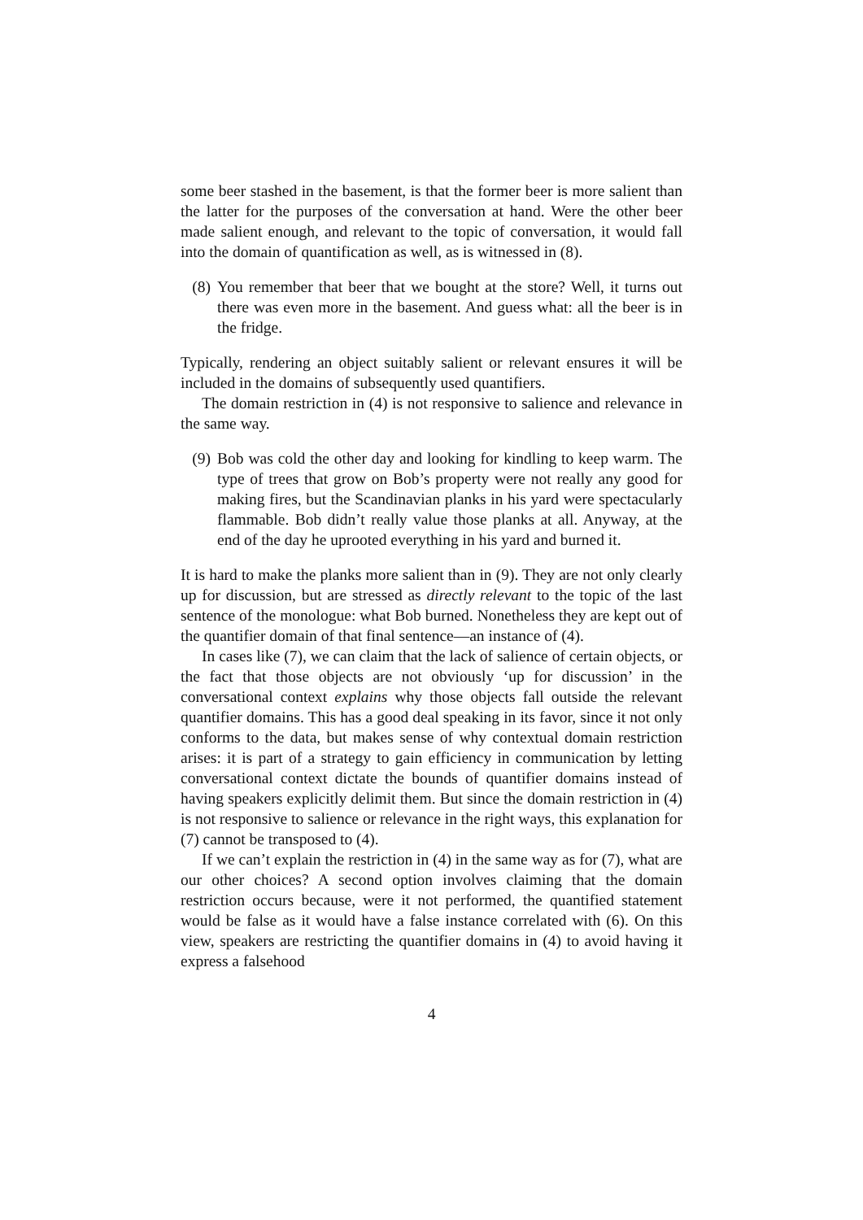some beer stashed in the basement, is that the former beer is more salient than the latter for the purposes of the conversation at hand. Were the other beer made salient enough, and relevant to the topic of conversation, it would fall into the domain of quantification as well, as is witnessed in (8).
(8) You remember that beer that we bought at the store? Well, it turns out there was even more in the basement. And guess what: all the beer is in the fridge.
Typically, rendering an object suitably salient or relevant ensures it will be included in the domains of subsequently used quantifiers.
The domain restriction in (4) is not responsive to salience and relevance in the same way.
(9) Bob was cold the other day and looking for kindling to keep warm. The type of trees that grow on Bob’s property were not really any good for making fires, but the Scandinavian planks in his yard were spectacularly flammable. Bob didn’t really value those planks at all. Anyway, at the end of the day he uprooted everything in his yard and burned it.
It is hard to make the planks more salient than in (9). They are not only clearly up for discussion, but are stressed as directly relevant to the topic of the last sentence of the monologue: what Bob burned. Nonetheless they are kept out of the quantifier domain of that final sentence—an instance of (4).
In cases like (7), we can claim that the lack of salience of certain objects, or the fact that those objects are not obviously ‘up for discussion’ in the conversational context explains why those objects fall outside the relevant quantifier domains. This has a good deal speaking in its favor, since it not only conforms to the data, but makes sense of why contextual domain restriction arises: it is part of a strategy to gain efficiency in communication by letting conversational context dictate the bounds of quantifier domains instead of having speakers explicitly delimit them. But since the domain restriction in (4) is not responsive to salience or relevance in the right ways, this explanation for (7) cannot be transposed to (4).
If we can’t explain the restriction in (4) in the same way as for (7), what are our other choices? A second option involves claiming that the domain restriction occurs because, were it not performed, the quantified statement would be false as it would have a false instance correlated with (6). On this view, speakers are restricting the quantifier domains in (4) to avoid having it express a falsehood
4